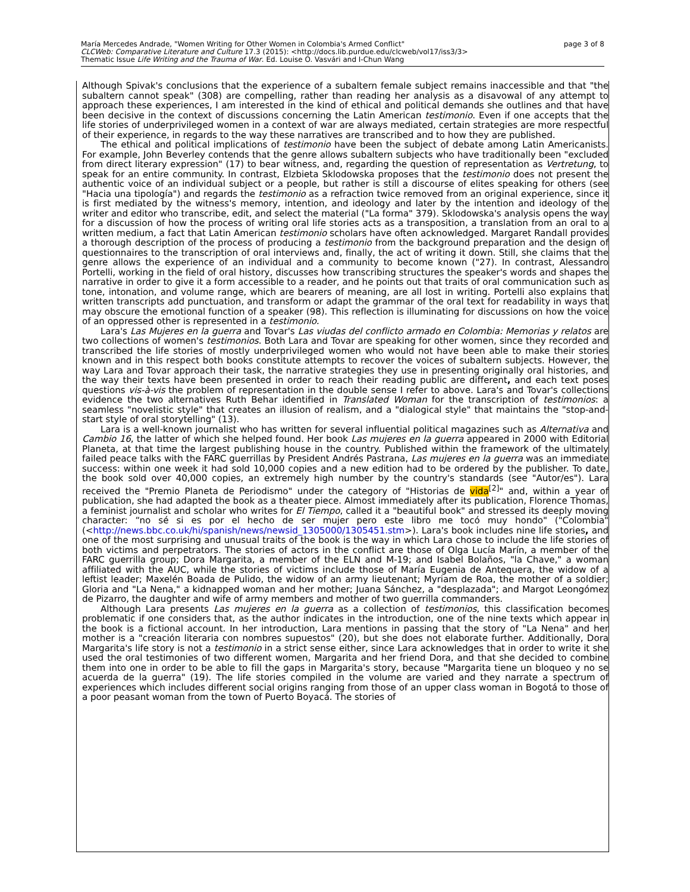María Mercedes Andrade, "Women Writing for Other Women in Colombia's Armed Conflict"
CLCWeb: Comparative Literature and Culture 17.3 (2015): <http://docs.lib.purdue.edu/clcweb/vol17/iss3/3>
Thematic Issue Life Writing and the Trauma of War. Ed. Louise O. Vasvári and I-Chun Wang
page 3 of 8
Although Spivak's conclusions that the experience of a subaltern female subject remains inaccessible and that "the subaltern cannot speak" (308) are compelling, rather than reading her analysis as a disavowal of any attempt to approach these experiences, I am interested in the kind of ethical and political demands she outlines and that have been decisive in the context of discussions concerning the Latin American testimonio. Even if one accepts that the life stories of underprivileged women in a context of war are always mediated, certain strategies are more respectful of their experience, in regards to the way these narratives are transcribed and to how they are published.
The ethical and political implications of testimonio have been the subject of debate among Latin Americanists. For example, John Beverley contends that the genre allows subaltern subjects who have traditionally been "excluded from direct literary expression" (17) to bear witness, and, regarding the question of representation as Vertretung, to speak for an entire community. In contrast, Elzbieta Sklodowska proposes that the testimonio does not present the authentic voice of an individual subject or a people, but rather is still a discourse of elites speaking for others (see "Hacia una tipología") and regards the testimonio as a refraction twice removed from an original experience, since it is first mediated by the witness's memory, intention, and ideology and later by the intention and ideology of the writer and editor who transcribe, edit, and select the material ("La forma" 379). Sklodowska's analysis opens the way for a discussion of how the process of writing oral life stories acts as a transposition, a translation from an oral to a written medium, a fact that Latin American testimonio scholars have often acknowledged. Margaret Randall provides a thorough description of the process of producing a testimonio from the background preparation and the design of questionnaires to the transcription of oral interviews and, finally, the act of writing it down. Still, she claims that the genre allows the experience of an individual and a community to become known ("27). In contrast, Alessandro Portelli, working in the field of oral history, discusses how transcribing structures the speaker's words and shapes the narrative in order to give it a form accessible to a reader, and he points out that traits of oral communication such as tone, intonation, and volume range, which are bearers of meaning, are all lost in writing. Portelli also explains that written transcripts add punctuation, and transform or adapt the grammar of the oral text for readability in ways that may obscure the emotional function of a speaker (98). This reflection is illuminating for discussions on how the voice of an oppressed other is represented in a testimonio.
Lara's Las Mujeres en la guerra and Tovar's Las viudas del conflicto armado en Colombia: Memorias y relatos are two collections of women's testimonios. Both Lara and Tovar are speaking for other women, since they recorded and transcribed the life stories of mostly underprivileged women who would not have been able to make their stories known and in this respect both books constitute attempts to recover the voices of subaltern subjects. However, the way Lara and Tovar approach their task, the narrative strategies they use in presenting originally oral histories, and the way their texts have been presented in order to reach their reading public are different, and each text poses questions vis-à-vis the problem of representation in the double sense I refer to above. Lara's and Tovar's collections evidence the two alternatives Ruth Behar identified in Translated Woman for the transcription of testimonios: a seamless "novelistic style" that creates an illusion of realism, and a "dialogical style" that maintains the "stop-and-start style of oral storytelling" (13).
Lara is a well-known journalist who has written for several influential political magazines such as Alternativa and Cambio 16, the latter of which she helped found. Her book Las mujeres en la guerra appeared in 2000 with Editorial Planeta, at that time the largest publishing house in the country. Published within the framework of the ultimately failed peace talks with the FARC guerrillas by President Andrés Pastrana, Las mujeres en la guerra was an immediate success: within one week it had sold 10,000 copies and a new edition had to be ordered by the publisher. To date, the book sold over 40,000 copies, an extremely high number by the country's standards (see "Autor/es"). Lara received the "Premio Planeta de Periodismo" under the category of "Historias de vida<sup>[2]</sup>" and, within a year of publication, she had adapted the book as a theater piece. Almost immediately after its publication, Florence Thomas, a feminist journalist and scholar who writes for El Tiempo, called it a "beautiful book" and stressed its deeply moving character: “no sé si es por el hecho de ser mujer pero este libro me tocó muy hondo" ("Colombia" (<http://news.bbc.co.uk/hi/spanish/news/newsid_1305000/1305451.stm>). Lara's book includes nine life stories, and one of the most surprising and unusual traits of the book is the way in which Lara chose to include the life stories of both victims and perpetrators. The stories of actors in the conflict are those of Olga Lucía Marín, a member of the FARC guerrilla group; Dora Margarita, a member of the ELN and M-19; and Isabel Bolaños, "la Chave," a woman affiliated with the AUC, while the stories of victims include those of María Eugenia de Antequera, the widow of a leftist leader; Maxelén Boada de Pulido, the widow of an army lieutenant; Myriam de Roa, the mother of a soldier; Gloria and "La Nena," a kidnapped woman and her mother; Juana Sánchez, a "desplazada"; and Margot Leongómez de Pizarro, the daughter and wife of army members and mother of two guerrilla commanders.
Although Lara presents Las mujeres en la guerra as a collection of testimonios, this classification becomes problematic if one considers that, as the author indicates in the introduction, one of the nine texts which appear in the book is a fictional account. In her introduction, Lara mentions in passing that the story of "La Nena" and her mother is a "creación literaria con nombres supuestos" (20), but she does not elaborate further. Additionally, Dora Margarita's life story is not a testimonio in a strict sense either, since Lara acknowledges that in order to write it she used the oral testimonies of two different women, Margarita and her friend Dora, and that she decided to combine them into one in order to be able to fill the gaps in Margarita's story, because "Margarita tiene un bloqueo y no se acuerda de la guerra" (19). The life stories compiled in the volume are varied and they narrate a spectrum of experiences which includes different social origins ranging from those of an upper class woman in Bogotá to those of a poor peasant woman from the town of Puerto Boyacá. The stories of